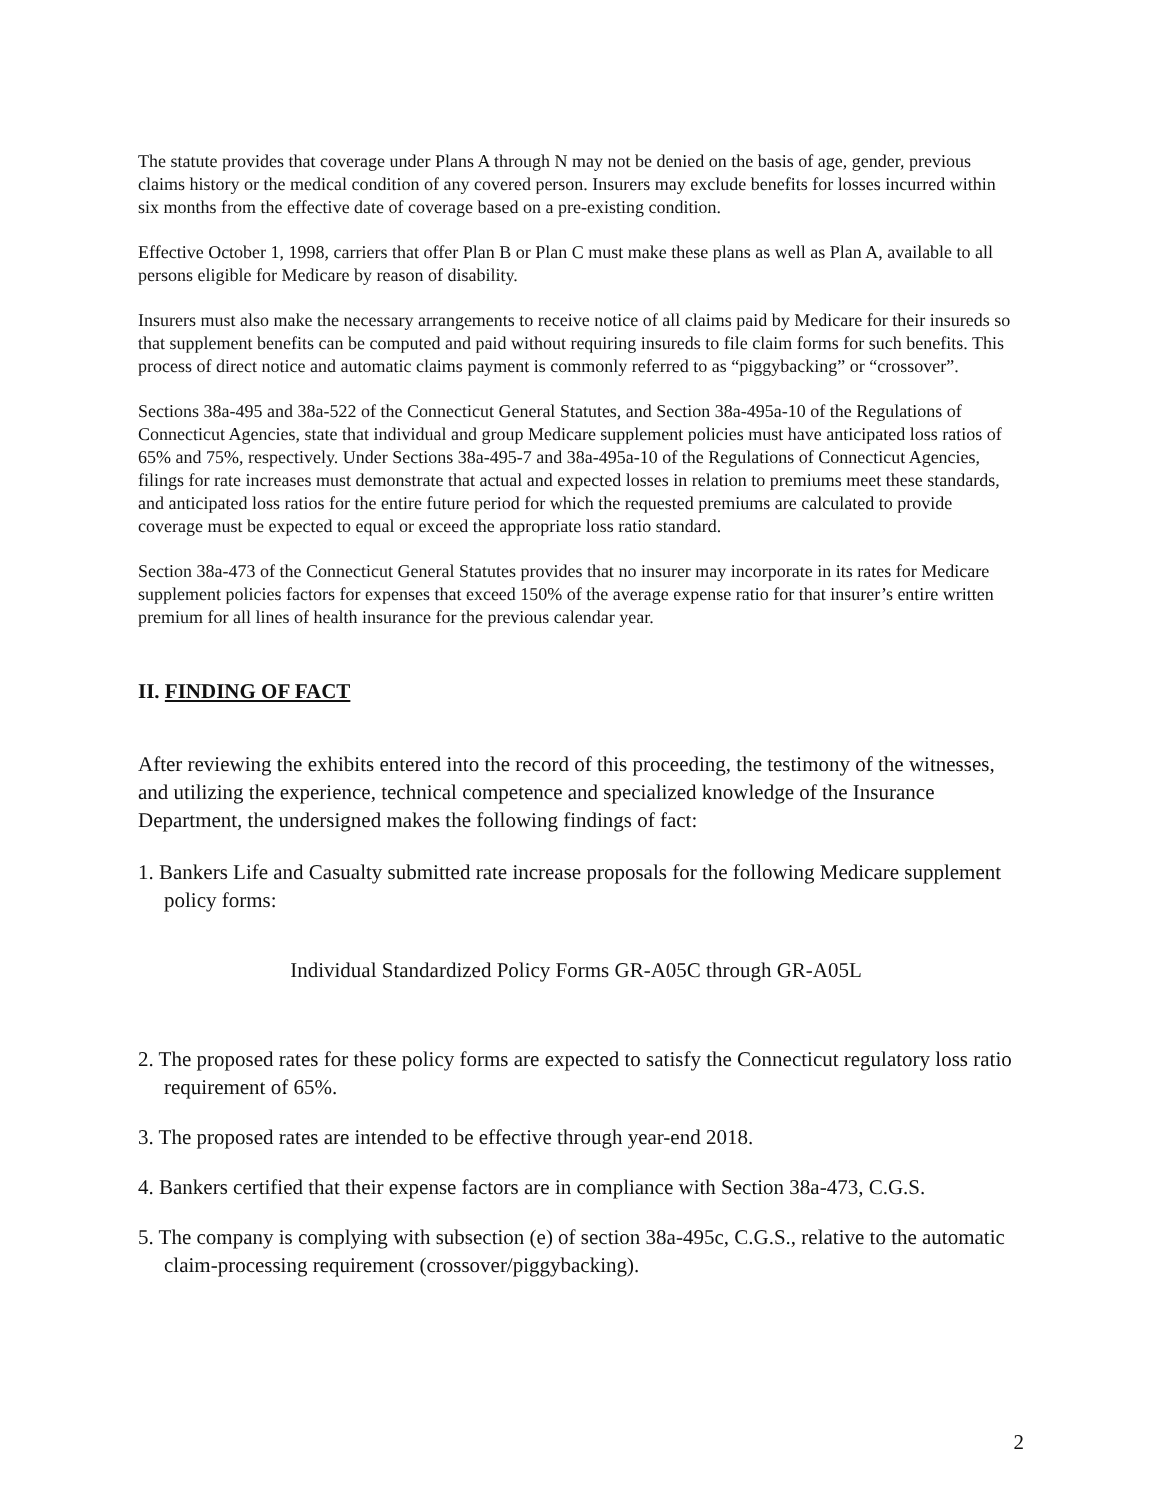The statute provides that coverage under Plans A through N may not be denied on the basis of age, gender, previous claims history or the medical condition of any covered person. Insurers may exclude benefits for losses incurred within six months from the effective date of coverage based on a pre-existing condition.
Effective October 1, 1998, carriers that offer Plan B or Plan C must make these plans as well as Plan A, available to all persons eligible for Medicare by reason of disability.
Insurers must also make the necessary arrangements to receive notice of all claims paid by Medicare for their insureds so that supplement benefits can be computed and paid without requiring insureds to file claim forms for such benefits. This process of direct notice and automatic claims payment is commonly referred to as “piggybacking” or “crossover”.
Sections 38a-495 and 38a-522 of the Connecticut General Statutes, and Section 38a-495a-10 of the Regulations of Connecticut Agencies, state that individual and group Medicare supplement policies must have anticipated loss ratios of 65% and 75%, respectively. Under Sections 38a-495-7 and 38a-495a-10 of the Regulations of Connecticut Agencies, filings for rate increases must demonstrate that actual and expected losses in relation to premiums meet these standards, and anticipated loss ratios for the entire future period for which the requested premiums are calculated to provide coverage must be expected to equal or exceed the appropriate loss ratio standard.
Section 38a-473 of the Connecticut General Statutes provides that no insurer may incorporate in its rates for Medicare supplement policies factors for expenses that exceed 150% of the average expense ratio for that insurer’s entire written premium for all lines of health insurance for the previous calendar year.
II. FINDING OF FACT
After reviewing the exhibits entered into the record of this proceeding, the testimony of the witnesses, and utilizing the experience, technical competence and specialized knowledge of the Insurance Department, the undersigned makes the following findings of fact:
1. Bankers Life and Casualty submitted rate increase proposals for the following Medicare supplement policy forms:
Individual Standardized Policy Forms GR-A05C through GR-A05L
2. The proposed rates for these policy forms are expected to satisfy the Connecticut regulatory loss ratio requirement of 65%.
3. The proposed rates are intended to be effective through year-end 2018.
4. Bankers certified that their expense factors are in compliance with Section 38a-473, C.G.S.
5. The company is complying with subsection (e) of section 38a-495c, C.G.S., relative to the automatic claim-processing requirement (crossover/piggybacking).
2